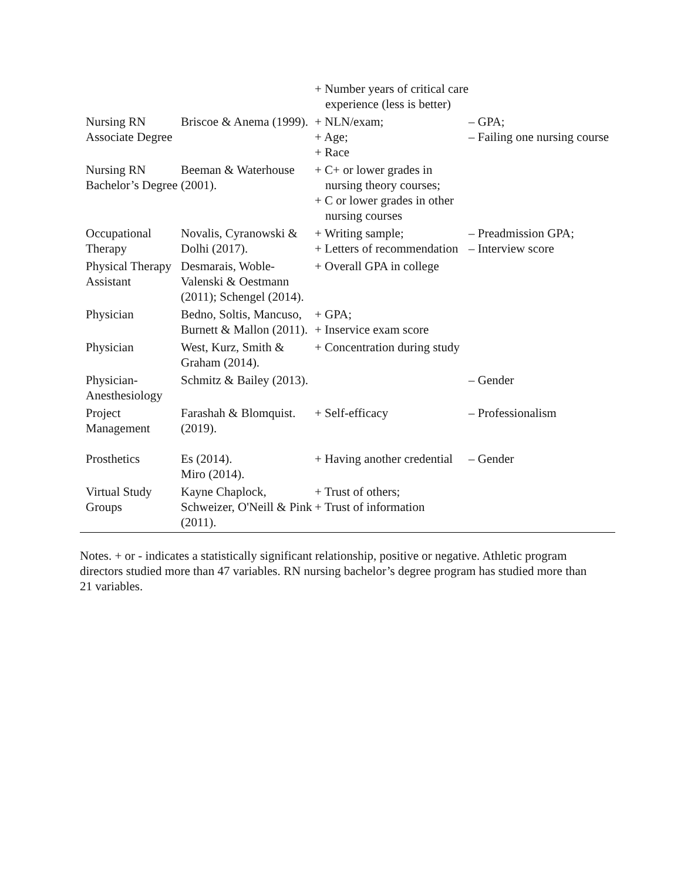| | | + Number years of critical care experience (less is better) | |
| Nursing RN Associate Degree | Briscoe & Anema (1999). | + NLN/exam; + Age; + Race | – GPA; – Failing one nursing course |
| Nursing RN Bachelor’s Degree | Beeman & Waterhouse (2001). | + C+ or lower grades in nursing theory courses; + C or lower grades in other nursing courses | |
| Occupational Therapy | Novalis, Cyranowski & Dolhi (2017). | + Writing sample; + Letters of recommendation | – Preadmission GPA; – Interview score |
| Physical Therapy Assistant | Desmarais, Woble-Valenski & Oestmann (2011); Schengel (2014). | + Overall GPA in college | |
| Physician | Bedno, Soltis, Mancuso, Burnett & Mallon (2011). | + GPA; + Inservice exam score | |
| Physician | West, Kurz, Smith & Graham (2014). | + Concentration during study | |
| Physician-Anesthesiology | Schmitz & Bailey (2013). | | – Gender |
| Project Management | Farashah & Blomquist. (2019). | + Self-efficacy | – Professionalism |
| Prosthetics | Es (2014). Miro (2014). | + Having another credential | – Gender |
| Virtual Study Groups | Kayne Chaplock, Schweizer, O'Neill & Pink (2011). | + Trust of others; + Trust of information | |
Notes. + or - indicates a statistically significant relationship, positive or negative. Athletic program directors studied more than 47 variables. RN nursing bachelor’s degree program has studied more than 21 variables.